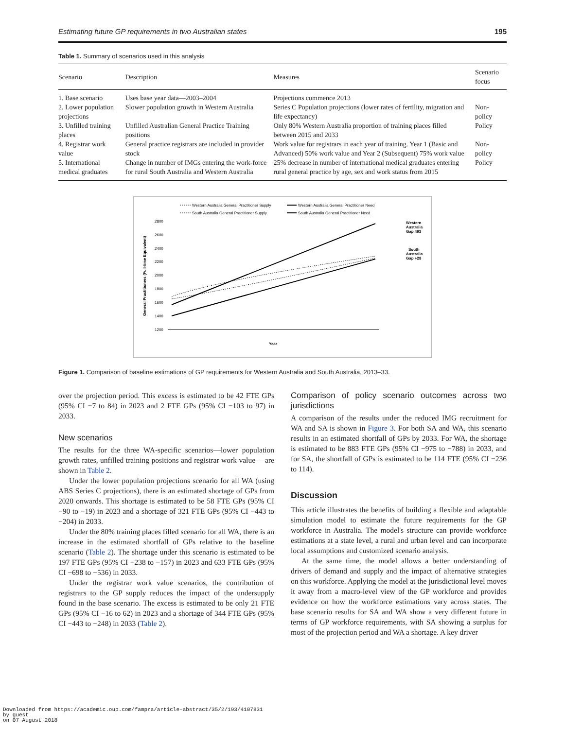Estimating future GP requirements in two Australian states 195
Table 1. Summary of scenarios used in this analysis
| Scenario | Description | Measures | Scenario focus |
| --- | --- | --- | --- |
| 1. Base scenario | Uses base year data—2003–2004 | Projections commence 2013 | |
| 2. Lower population projections | Slower population growth in Western Australia | Series C Population projections (lower rates of fertility, migration and life expectancy) | Non-policy |
| 3. Unfilled training places | Unfilled Australian General Practice Training positions | Only 80% Western Australia proportion of training places filled between 2015 and 2033 | Policy |
| 4. Registrar work value | General practice registrars are included in provider stock | Work value for registrars in each year of training. Year 1 (Basic and Advanced) 50% work value and Year 2 (Subsequent) 75% work value | Non-policy |
| 5. International medical graduates | Change in number of IMGs entering the work-force for rural South Australia and Western Australia | 25% decrease in number of international medical graduates entering rural general practice by age, sex and work status from 2015 | Policy |
Western Australia General Practitioner Supply
Western Australia General Practitioner Need
South Australia General Practitioner Supply
South Australia General Practitioner Need
2800
2600
2400
2200
2000
1800
1600
1400
1200
General Practitioners (Full-time Equivalent)
Year
Western
Australia
Gap 493
South
Australia
Gap +28
Figure 1. Comparison of baseline estimations of GP requirements for Western Australia and South Australia, 2013–33.
over the projection period. This excess is estimated to be 42 FTE GPs (95% CI −7 to 84) in 2023 and 2 FTE GPs (95% CI −103 to 97) in 2033.
New scenarios
The results for the three WA-specific scenarios—lower population growth rates, unfilled training positions and registrar work value —are shown in Table 2.
Under the lower population projections scenario for all WA (using ABS Series C projections), there is an estimated shortage of GPs from 2020 onwards. This shortage is estimated to be 58 FTE GPs (95% CI −90 to −19) in 2023 and a shortage of 321 FTE GPs (95% CI −443 to −204) in 2033.
Under the 80% training places filled scenario for all WA, there is an increase in the estimated shortfall of GPs relative to the baseline scenario (Table 2). The shortage under this scenario is estimated to be 197 FTE GPs (95% CI −238 to −157) in 2023 and 633 FTE GPs (95% CI −698 to −536) in 2033.
Under the registrar work value scenarios, the contribution of registrars to the GP supply reduces the impact of the undersupply found in the base scenario. The excess is estimated to be only 21 FTE GPs (95% CI −16 to 62) in 2023 and a shortage of 344 FTE GPs (95% CI −443 to −248) in 2033 (Table 2).
Comparison of policy scenario outcomes across two jurisdictions
A comparison of the results under the reduced IMG recruitment for WA and SA is shown in Figure 3. For both SA and WA, this scenario results in an estimated shortfall of GPs by 2033. For WA, the shortage is estimated to be 883 FTE GPs (95% CI −975 to −788) in 2033, and for SA, the shortfall of GPs is estimated to be 114 FTE (95% CI −236 to 114).
Discussion
This article illustrates the benefits of building a flexible and adaptable simulation model to estimate the future requirements for the GP workforce in Australia. The model's structure can provide workforce estimations at a state level, a rural and urban level and can incorporate local assumptions and customized scenario analysis.
At the same time, the model allows a better understanding of drivers of demand and supply and the impact of alternative strategies on this workforce. Applying the model at the jurisdictional level moves it away from a macro-level view of the GP workforce and provides evidence on how the workforce estimations vary across states. The base scenario results for SA and WA show a very different future in terms of GP workforce requirements, with SA showing a surplus for most of the projection period and WA a shortage. A key driver
Downloaded from https://academic.oup.com/fampra/article-abstract/35/2/193/4107831
by guest
on 07 August 2018